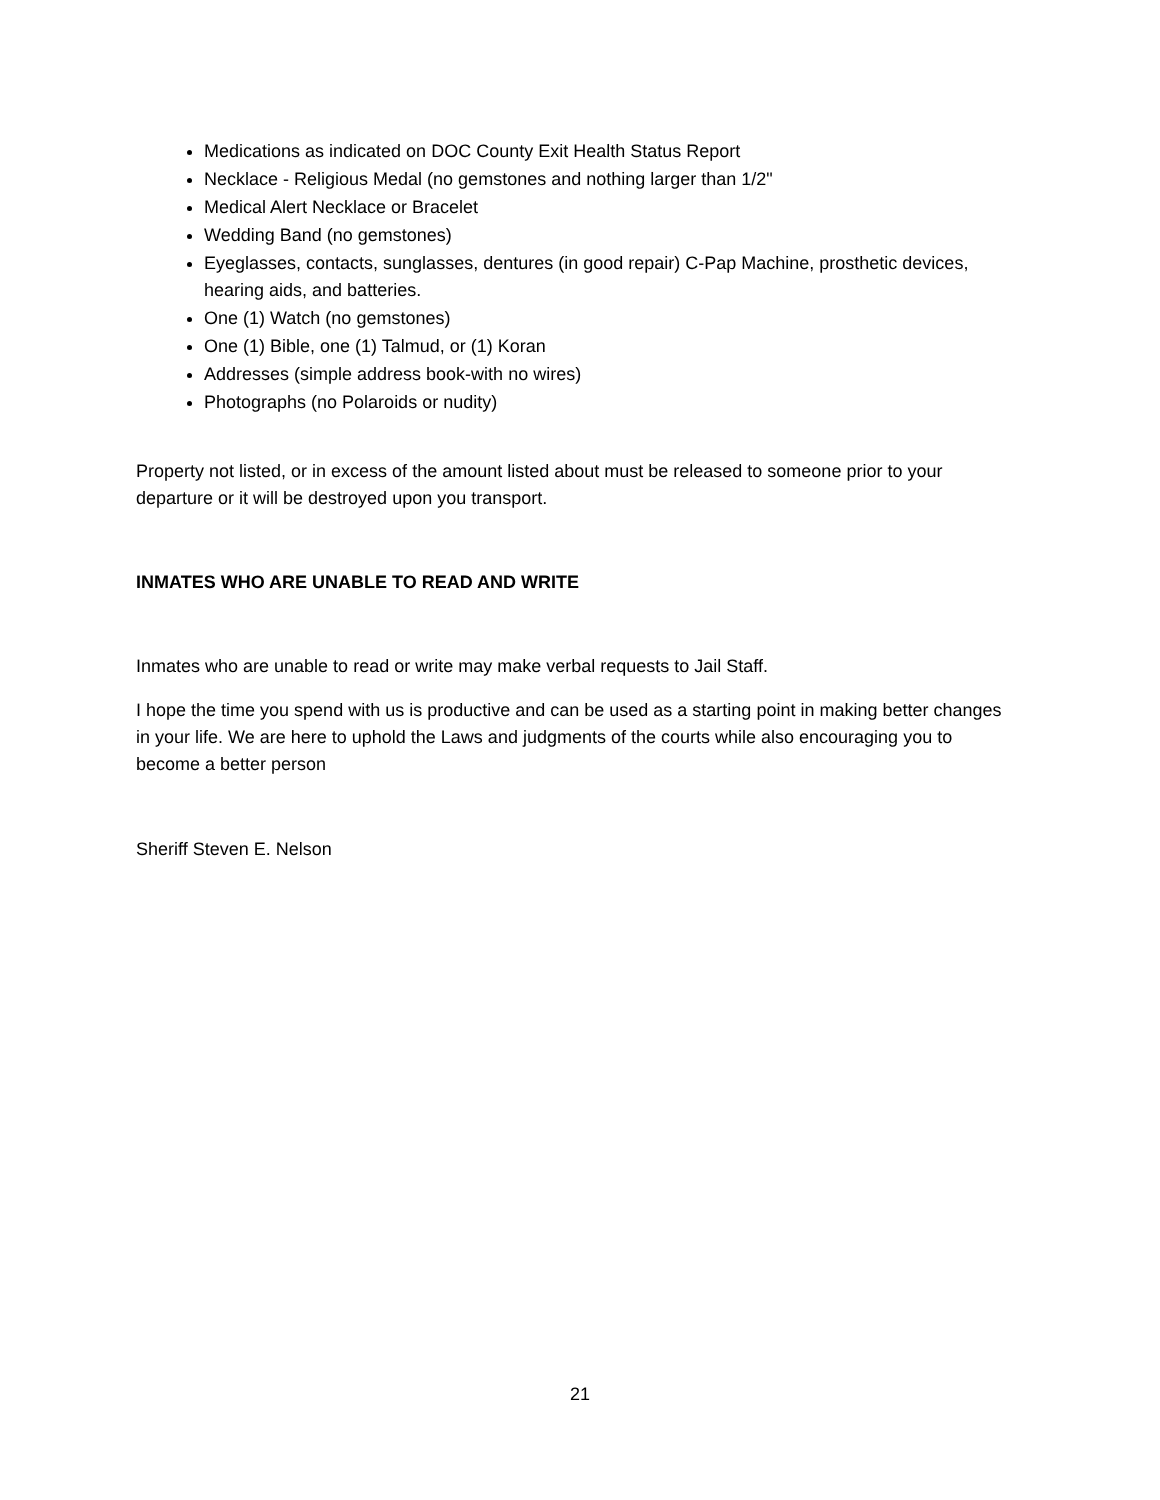Medications as indicated on DOC County Exit Health Status Report
Necklace - Religious Medal (no gemstones and nothing larger than 1/2"
Medical Alert Necklace or Bracelet
Wedding Band (no gemstones)
Eyeglasses, contacts, sunglasses, dentures (in good repair) C-Pap Machine, prosthetic devices, hearing aids, and batteries.
One (1) Watch (no gemstones)
One (1) Bible, one (1) Talmud, or (1) Koran
Addresses (simple address book-with no wires)
Photographs (no Polaroids or nudity)
Property not listed, or in excess of the amount listed about must be released to someone prior to your departure or it will be destroyed upon you transport.
INMATES WHO ARE UNABLE TO READ AND WRITE
Inmates who are unable to read or write may make verbal requests to Jail Staff.
I hope the time you spend with us is productive and can be used as a starting point in making better changes in your life. We are here to uphold the Laws and judgments of the courts while also encouraging you to become a better person
Sheriff Steven E. Nelson
21